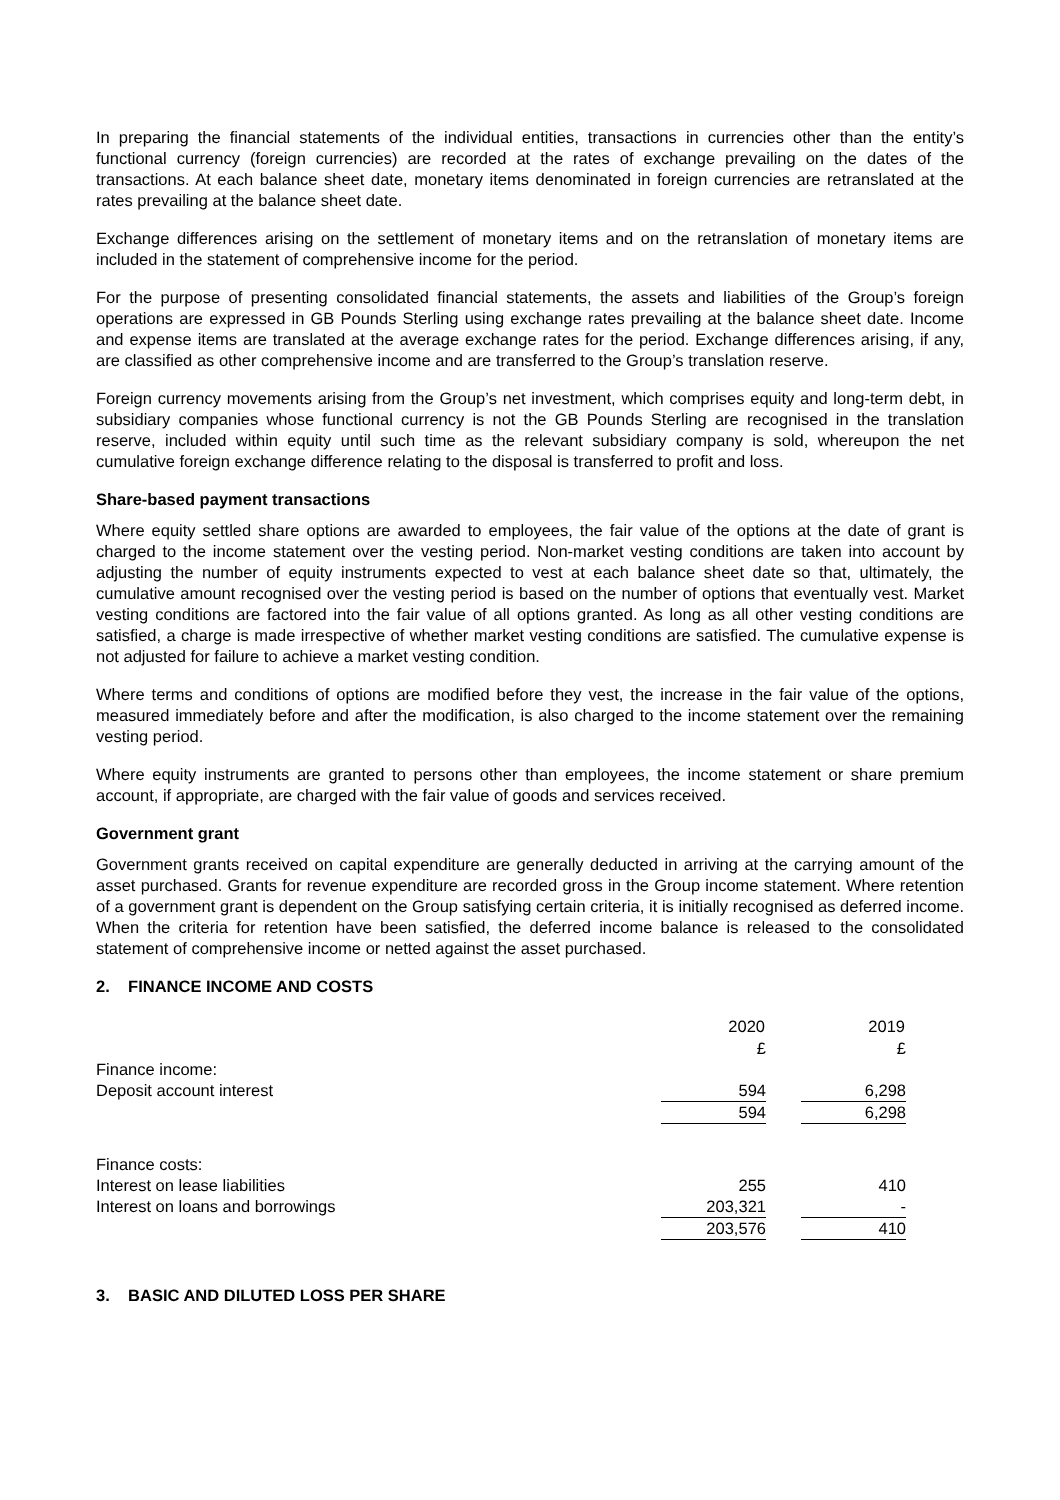In preparing the financial statements of the individual entities, transactions in currencies other than the entity’s functional currency (foreign currencies) are recorded at the rates of exchange prevailing on the dates of the transactions. At each balance sheet date, monetary items denominated in foreign currencies are retranslated at the rates prevailing at the balance sheet date.
Exchange differences arising on the settlement of monetary items and on the retranslation of monetary items are included in the statement of comprehensive income for the period.
For the purpose of presenting consolidated financial statements, the assets and liabilities of the Group’s foreign operations are expressed in GB Pounds Sterling using exchange rates prevailing at the balance sheet date. Income and expense items are translated at the average exchange rates for the period. Exchange differences arising, if any, are classified as other comprehensive income and are transferred to the Group’s translation reserve.
Foreign currency movements arising from the Group’s net investment, which comprises equity and long-term debt, in subsidiary companies whose functional currency is not the GB Pounds Sterling are recognised in the translation reserve, included within equity until such time as the relevant subsidiary company is sold, whereupon the net cumulative foreign exchange difference relating to the disposal is transferred to profit and loss.
Share-based payment transactions
Where equity settled share options are awarded to employees, the fair value of the options at the date of grant is charged to the income statement over the vesting period. Non-market vesting conditions are taken into account by adjusting the number of equity instruments expected to vest at each balance sheet date so that, ultimately, the cumulative amount recognised over the vesting period is based on the number of options that eventually vest. Market vesting conditions are factored into the fair value of all options granted. As long as all other vesting conditions are satisfied, a charge is made irrespective of whether market vesting conditions are satisfied. The cumulative expense is not adjusted for failure to achieve a market vesting condition.
Where terms and conditions of options are modified before they vest, the increase in the fair value of the options, measured immediately before and after the modification, is also charged to the income statement over the remaining vesting period.
Where equity instruments are granted to persons other than employees, the income statement or share premium account, if appropriate, are charged with the fair value of goods and services received.
Government grant
Government grants received on capital expenditure are generally deducted in arriving at the carrying amount of the asset purchased. Grants for revenue expenditure are recorded gross in the Group income statement. Where retention of a government grant is dependent on the Group satisfying certain criteria, it is initially recognised as deferred income. When the criteria for retention have been satisfied, the deferred income balance is released to the consolidated statement of comprehensive income or netted against the asset purchased.
2. FINANCE INCOME AND COSTS
| | 2020 | | 2019 |
| | £ | | £ |
| Finance income: | | | |
| Deposit account interest | 594 | | 6,298 |
| | 594 | | 6,298 |
| Finance costs: | | | |
| Interest on lease liabilities | 255 | | 410 |
| Interest on loans and borrowings | 203,321 | | - |
| | 203,576 | | 410 |
3. BASIC AND DILUTED LOSS PER SHARE